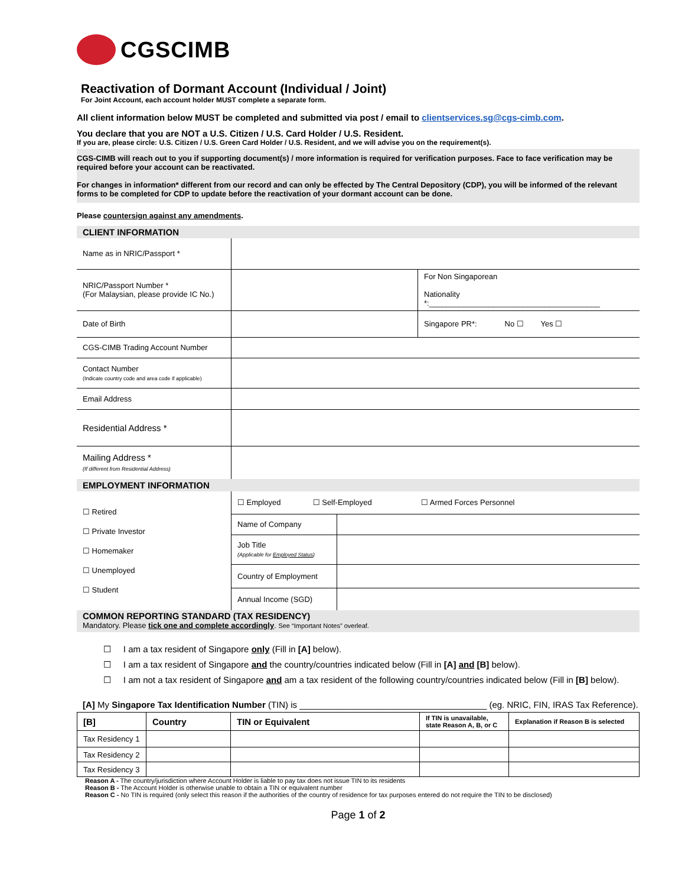CGSCIMB
Reactivation of Dormant Account (Individual / Joint)
For Joint Account, each account holder MUST complete a separate form.
All client information below MUST be completed and submitted via post / email to clientservices.sg@cgs-cimb.com.
You declare that you are NOT a U.S. Citizen / U.S. Card Holder / U.S. Resident.
If you are, please circle: U.S. Citizen / U.S. Green Card Holder / U.S. Resident, and we will advise you on the requirement(s).
CGS-CIMB will reach out to you if supporting document(s) / more information is required for verification purposes. Face to face verification may be required before your account can be reactivated.
For changes in information* different from our record and can only be effected by The Central Depository (CDP), you will be informed of the relevant forms to be completed for CDP to update before the reactivation of your dormant account can be done.
Please countersign against any amendments.
CLIENT INFORMATION
| Name as in NRIC/Passport * | | |
| NRIC/Passport Number * (For Malaysian, please provide IC No.) | | For Non Singaporean Nationality *:________________________________________ |
| Date of Birth | | Singapore PR*: No ☐ Yes ☐ |
| CGS-CIMB Trading Account Number | | |
| Contact Number (Indicate country code and area code if applicable) | | |
| Email Address | | |
| Residential Address * | | |
| Mailing Address * (If different from Residential Address) | | |
EMPLOYMENT INFORMATION
| ☐ Retired ☐ Private Investor ☐ Homemaker ☐ Unemployed ☐ Student | / ☐ Employed ☐ Self-Employed ☐ Armed Forces Personnel / / / Name of Company / / / Job Title (Applicable for Employed Status ) / / / Country of Employment / / / Annual Income (SGD) / / |
COMMON REPORTING STANDARD (TAX RESIDENCY)
Mandatory. Please tick one and complete accordingly. See “Important Notes” overleaf.
☐ I am a tax resident of Singapore only (Fill in [A] below).
☐ I am a tax resident of Singapore and the country/countries indicated below (Fill in [A] and [B] below).
☐ I am not a tax resident of Singapore and am a tax resident of the following country/countries indicated below (Fill in [B] below).
[A] My Singapore Tax Identification Number (TIN) is ______________________________________ (eg. NRIC, FIN, IRAS Tax Reference).
| [B] | Country | TIN or Equivalent | If TIN is unavailable, state Reason A, B, or C | Explanation if Reason B is selected |
| --- | --- | --- | --- | --- |
| Tax Residency 1 | | | | |
| Tax Residency 2 | | | | |
| Tax Residency 3 | | | | |
Reason A - The country/jurisdiction where Account Holder is liable to pay tax does not issue TIN to its residents
Reason B - The Account Holder is otherwise unable to obtain a TIN or equivalent number
Reason C - No TIN is required (only select this reason if the authorities of the country of residence for tax purposes entered do not require the TIN to be disclosed)
Page 1 of 2